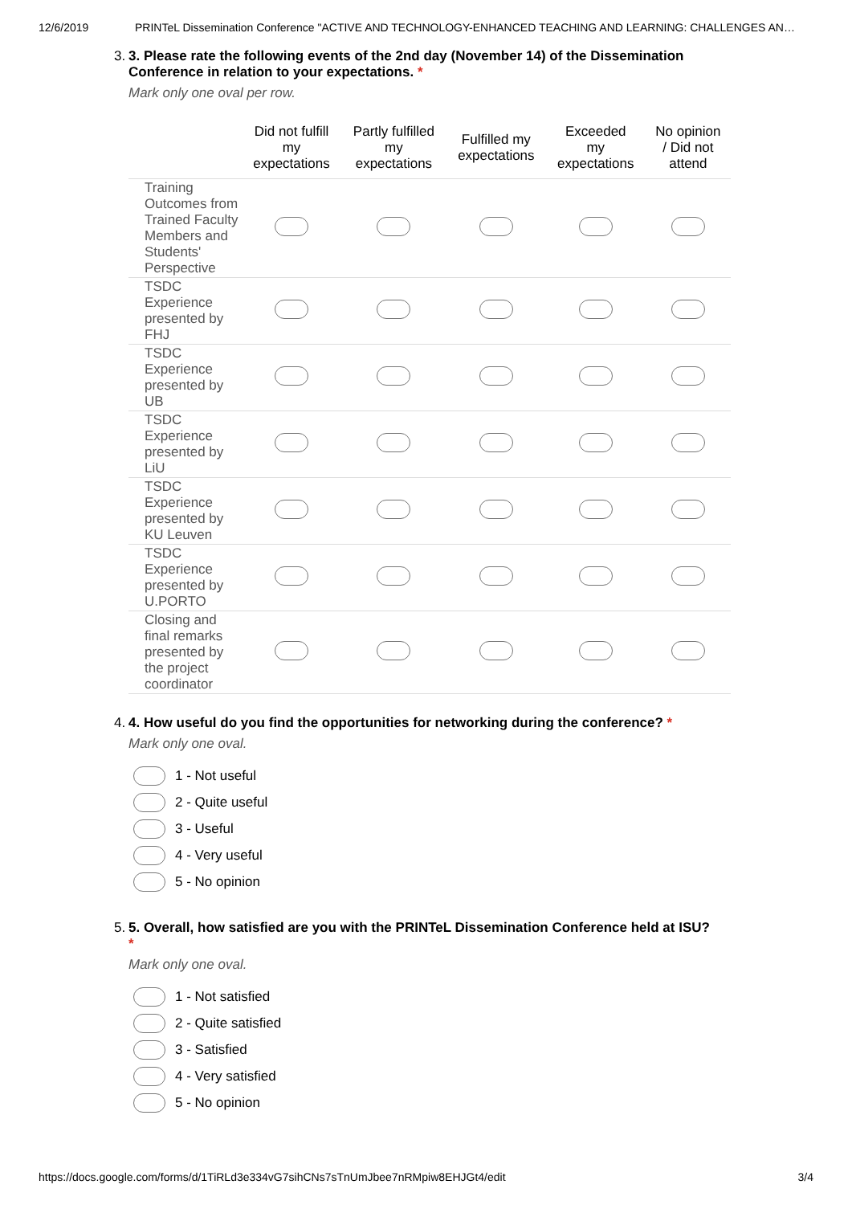12/6/2019 PRINTeL Dissemination Conference "ACTIVE AND TECHNOLOGY-ENHANCED TEACHING AND LEARNING: CHALLENGES AN…
3. 3. Please rate the following events of the 2nd day (November 14) of the Dissemination
Conference in relation to your expectations. *
Mark only one oval per row.
| | Did not fulfill my expectations | Partly fulfilled my expectations | Fulfilled my expectations | Exceeded my expectations | No opinion / Did not attend |
| --- | --- | --- | --- | --- | --- |
| Training Outcomes from Trained Faculty Members and Students' Perspective | | | | | |
| TSDC Experience presented by FHJ | | | | | |
| TSDC Experience presented by UB | | | | | |
| TSDC Experience presented by LiU | | | | | |
| TSDC Experience presented by KU Leuven | | | | | |
| TSDC Experience presented by U.PORTO | | | | | |
| Closing and final remarks presented by the project coordinator | | | | | |
4. 4. How useful do you find the opportunities for networking during the conference? *
Mark only one oval.
1 - Not useful
2 - Quite useful
3 - Useful
4 - Very useful
5 - No opinion
5. 5. Overall, how satisfied are you with the PRINTeL Dissemination Conference held at ISU?
*
Mark only one oval.
1 - Not satisfied
2 - Quite satisfied
3 - Satisfied
4 - Very satisfied
5 - No opinion
https://docs.google.com/forms/d/1TiRLd3e334vG7sihCNs7sTnUmJbee7nRMpiw8EHJGt4/edit 3/4